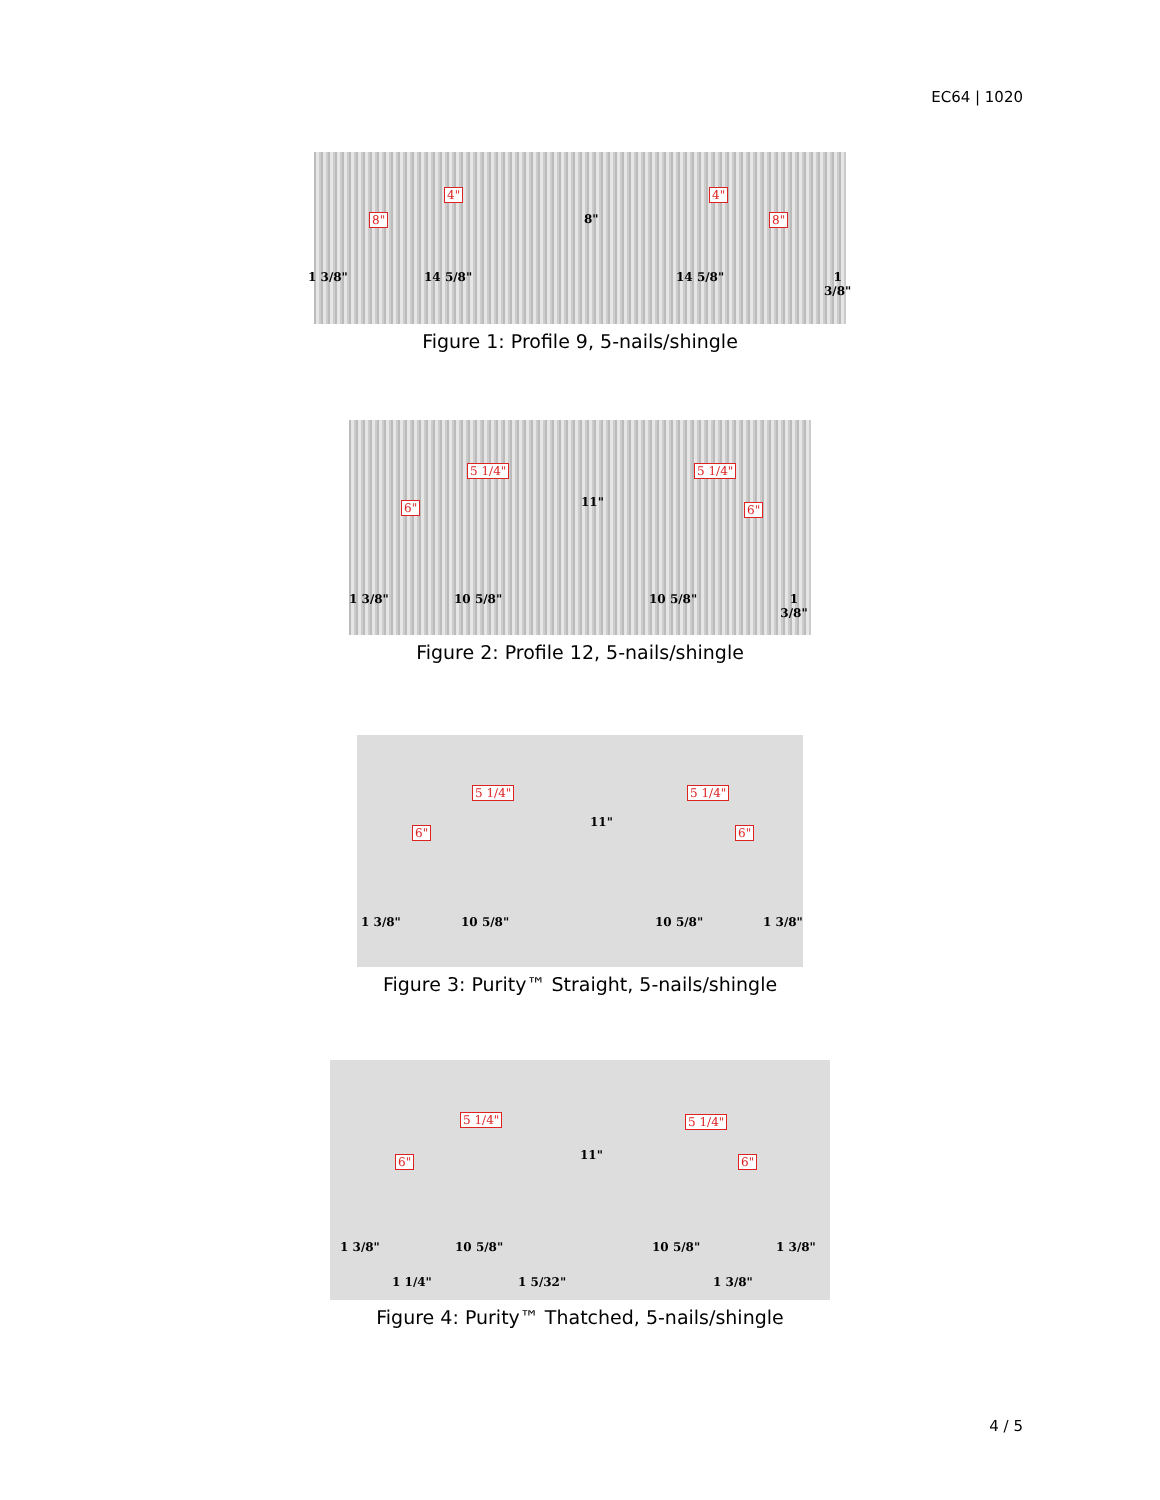EC64 | 1020
4"
8" 8"
4"
8"
1 3/8" 14 5/8" 14 5/8" 1 3/8"
Figure 1: Profile 9, 5-nails/shingle
5 1/4"
6" 11"
5 1/4"
6"
1 3/8" 10 5/8" 10 5/8" 1 3/8"
Figure 2: Profile 12, 5-nails/shingle
5 1/4"
6"
11"
5 1/4"
6"
1 3/8" 10 5/8" 10 5/8" 1 3/8"
Figure 3: Purity™ Straight, 5-nails/shingle
5 1/4"
6" 11"
5 1/4"
6"
1 3/8" 10 5/8" 10 5/8" 1 3/8"
1 1/4" 1 5/32" 1 3/8"
Figure 4: Purity™ Thatched, 5-nails/shingle
4 / 5